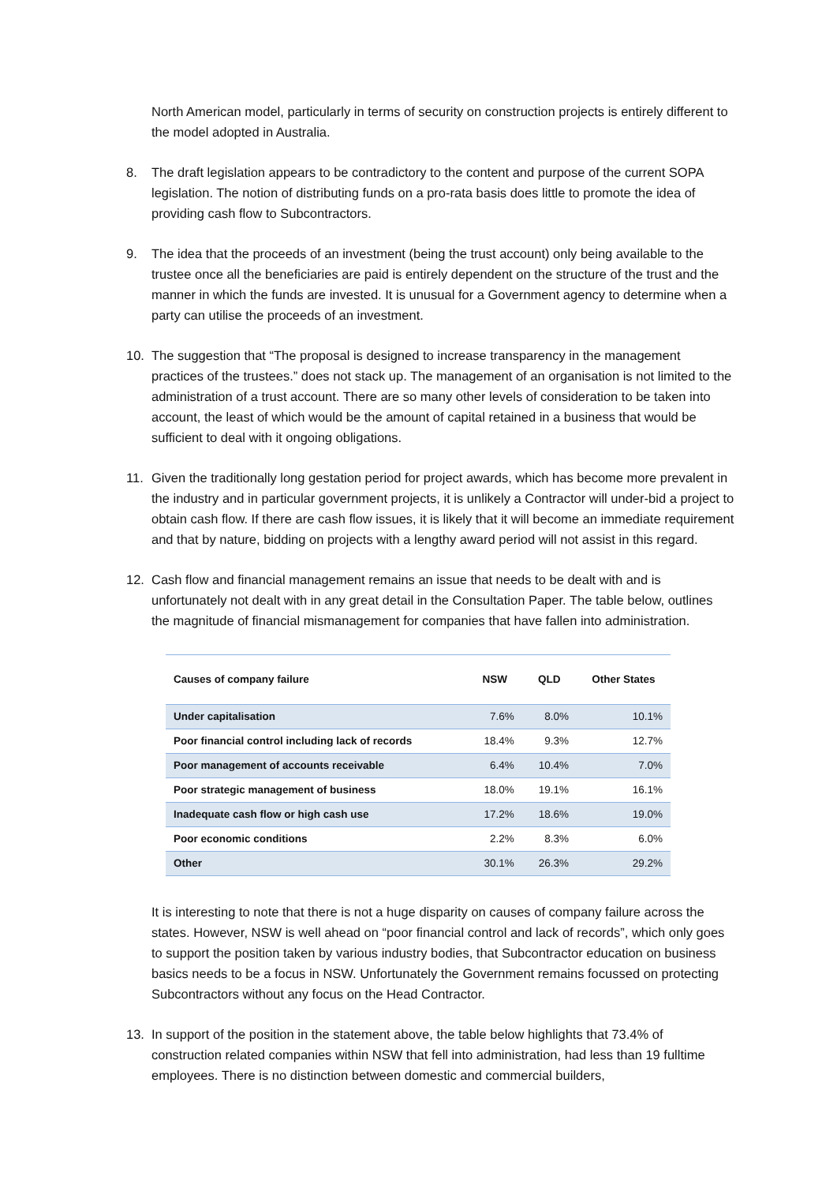North American model, particularly in terms of security on construction projects is entirely different to the model adopted in Australia.
8. The draft legislation appears to be contradictory to the content and purpose of the current SOPA legislation. The notion of distributing funds on a pro-rata basis does little to promote the idea of providing cash flow to Subcontractors.
9. The idea that the proceeds of an investment (being the trust account) only being available to the trustee once all the beneficiaries are paid is entirely dependent on the structure of the trust and the manner in which the funds are invested. It is unusual for a Government agency to determine when a party can utilise the proceeds of an investment.
10. The suggestion that “The proposal is designed to increase transparency in the management practices of the trustees.” does not stack up. The management of an organisation is not limited to the administration of a trust account. There are so many other levels of consideration to be taken into account, the least of which would be the amount of capital retained in a business that would be sufficient to deal with it ongoing obligations.
11. Given the traditionally long gestation period for project awards, which has become more prevalent in the industry and in particular government projects, it is unlikely a Contractor will under-bid a project to obtain cash flow. If there are cash flow issues, it is likely that it will become an immediate requirement and that by nature, bidding on projects with a lengthy award period will not assist in this regard.
12. Cash flow and financial management remains an issue that needs to be dealt with and is unfortunately not dealt with in any great detail in the Consultation Paper. The table below, outlines the magnitude of financial mismanagement for companies that have fallen into administration.
| Causes of company failure | NSW | QLD | Other States |
| --- | --- | --- | --- |
| Under capitalisation | 7.6% | 8.0% | 10.1% |
| Poor financial control including lack of records | 18.4% | 9.3% | 12.7% |
| Poor management of accounts receivable | 6.4% | 10.4% | 7.0% |
| Poor strategic management of business | 18.0% | 19.1% | 16.1% |
| Inadequate cash flow or high cash use | 17.2% | 18.6% | 19.0% |
| Poor economic conditions | 2.2% | 8.3% | 6.0% |
| Other | 30.1% | 26.3% | 29.2% |
It is interesting to note that there is not a huge disparity on causes of company failure across the states. However, NSW is well ahead on “poor financial control and lack of records”, which only goes to support the position taken by various industry bodies, that Subcontractor education on business basics needs to be a focus in NSW. Unfortunately the Government remains focussed on protecting Subcontractors without any focus on the Head Contractor.
13. In support of the position in the statement above, the table below highlights that 73.4% of construction related companies within NSW that fell into administration, had less than 19 fulltime employees. There is no distinction between domestic and commercial builders,